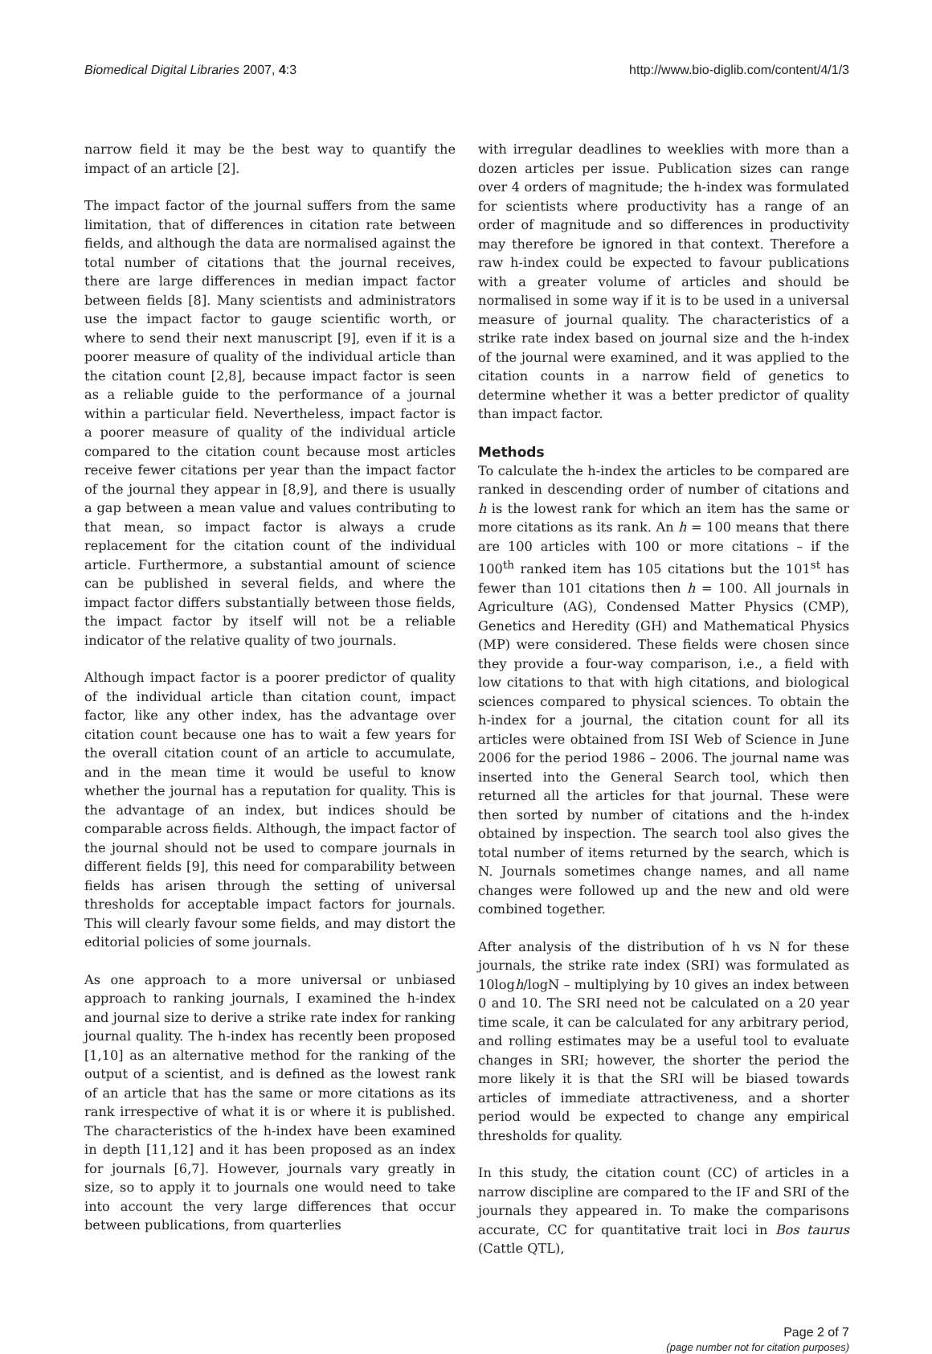Biomedical Digital Libraries 2007, 4:3 http://www.bio-diglib.com/content/4/1/3
narrow field it may be the best way to quantify the impact of an article [2].
The impact factor of the journal suffers from the same limitation, that of differences in citation rate between fields, and although the data are normalised against the total number of citations that the journal receives, there are large differences in median impact factor between fields [8]. Many scientists and administrators use the impact factor to gauge scientific worth, or where to send their next manuscript [9], even if it is a poorer measure of quality of the individual article than the citation count [2,8], because impact factor is seen as a reliable guide to the performance of a journal within a particular field. Nevertheless, impact factor is a poorer measure of quality of the individual article compared to the citation count because most articles receive fewer citations per year than the impact factor of the journal they appear in [8,9], and there is usually a gap between a mean value and values contributing to that mean, so impact factor is always a crude replacement for the citation count of the individual article. Furthermore, a substantial amount of science can be published in several fields, and where the impact factor differs substantially between those fields, the impact factor by itself will not be a reliable indicator of the relative quality of two journals.
Although impact factor is a poorer predictor of quality of the individual article than citation count, impact factor, like any other index, has the advantage over citation count because one has to wait a few years for the overall citation count of an article to accumulate, and in the mean time it would be useful to know whether the journal has a reputation for quality. This is the advantage of an index, but indices should be comparable across fields. Although, the impact factor of the journal should not be used to compare journals in different fields [9], this need for comparability between fields has arisen through the setting of universal thresholds for acceptable impact factors for journals. This will clearly favour some fields, and may distort the editorial policies of some journals.
As one approach to a more universal or unbiased approach to ranking journals, I examined the h-index and journal size to derive a strike rate index for ranking journal quality. The h-index has recently been proposed [1,10] as an alternative method for the ranking of the output of a scientist, and is defined as the lowest rank of an article that has the same or more citations as its rank irrespective of what it is or where it is published. The characteristics of the h-index have been examined in depth [11,12] and it has been proposed as an index for journals [6,7]. However, journals vary greatly in size, so to apply it to journals one would need to take into account the very large differences that occur between publications, from quarterlies
with irregular deadlines to weeklies with more than a dozen articles per issue. Publication sizes can range over 4 orders of magnitude; the h-index was formulated for scientists where productivity has a range of an order of magnitude and so differences in productivity may therefore be ignored in that context. Therefore a raw h-index could be expected to favour publications with a greater volume of articles and should be normalised in some way if it is to be used in a universal measure of journal quality. The characteristics of a strike rate index based on journal size and the h-index of the journal were examined, and it was applied to the citation counts in a narrow field of genetics to determine whether it was a better predictor of quality than impact factor.
Methods
To calculate the h-index the articles to be compared are ranked in descending order of number of citations and h is the lowest rank for which an item has the same or more citations as its rank. An h = 100 means that there are 100 articles with 100 or more citations – if the 100<sup>th</sup> ranked item has 105 citations but the 101<sup>st</sup> has fewer than 101 citations then h = 100. All journals in Agriculture (AG), Condensed Matter Physics (CMP), Genetics and Heredity (GH) and Mathematical Physics (MP) were considered. These fields were chosen since they provide a four-way comparison, i.e., a field with low citations to that with high citations, and biological sciences compared to physical sciences. To obtain the h-index for a journal, the citation count for all its articles were obtained from ISI Web of Science in June 2006 for the period 1986 – 2006. The journal name was inserted into the General Search tool, which then returned all the articles for that journal. These were then sorted by number of citations and the h-index obtained by inspection. The search tool also gives the total number of items returned by the search, which is N. Journals sometimes change names, and all name changes were followed up and the new and old were combined together.
After analysis of the distribution of h vs N for these journals, the strike rate index (SRI) was formulated as 10logh/logN – multiplying by 10 gives an index between 0 and 10. The SRI need not be calculated on a 20 year time scale, it can be calculated for any arbitrary period, and rolling estimates may be a useful tool to evaluate changes in SRI; however, the shorter the period the more likely it is that the SRI will be biased towards articles of immediate attractiveness, and a shorter period would be expected to change any empirical thresholds for quality.
In this study, the citation count (CC) of articles in a narrow discipline are compared to the IF and SRI of the journals they appeared in. To make the comparisons accurate, CC for quantitative trait loci in Bos taurus (Cattle QTL),
Page 2 of 7
(page number not for citation purposes)